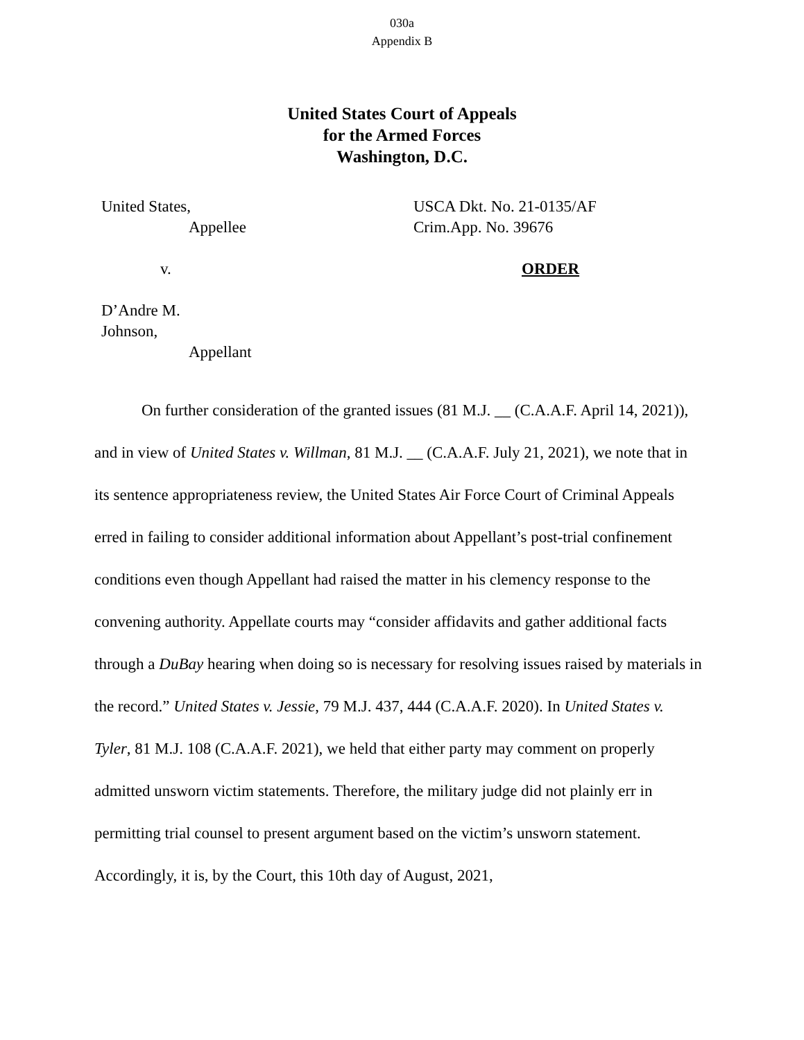030a
Appendix B
United States Court of Appeals
for the Armed Forces
Washington, D.C.
United States,
Appellee
v.
D’Andre M.
Johnson,
Appellant
USCA Dkt. No. 21-0135/AF
Crim.App. No. 39676
ORDER
On further consideration of the granted issues (81 M.J. __ (C.A.A.F. April 14, 2021)), and in view of United States v. Willman, 81 M.J. __ (C.A.A.F. July 21, 2021), we note that in its sentence appropriateness review, the United States Air Force Court of Criminal Appeals erred in failing to consider additional information about Appellant’s post-trial confinement conditions even though Appellant had raised the matter in his clemency response to the convening authority. Appellate courts may “consider affidavits and gather additional facts through a DuBay hearing when doing so is necessary for resolving issues raised by materials in the record.” United States v. Jessie, 79 M.J. 437, 444 (C.A.A.F. 2020). In United States v. Tyler, 81 M.J. 108 (C.A.A.F. 2021), we held that either party may comment on properly admitted unsworn victim statements. Therefore, the military judge did not plainly err in permitting trial counsel to present argument based on the victim’s unsworn statement. Accordingly, it is, by the Court, this 10th day of August, 2021,